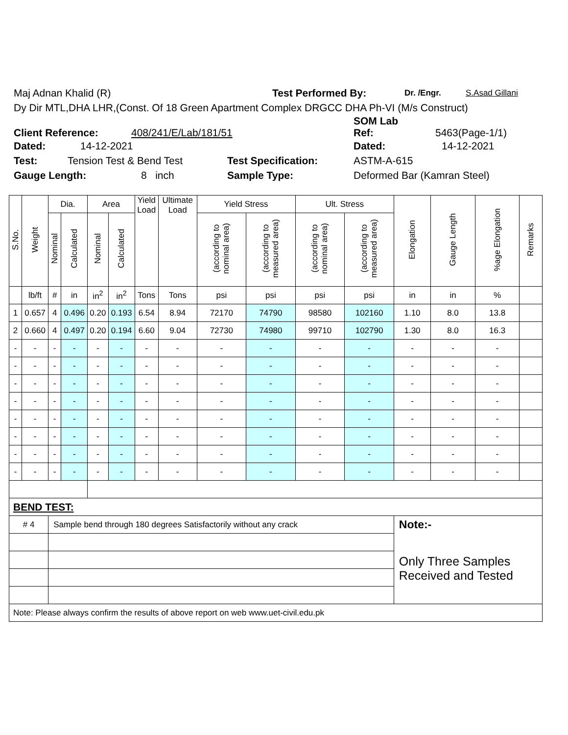Maj Adnan Khalid (R) Test Performed By: Dr. /Engr. S.Asad Gillani
Dy Dir MTL,DHA LHR,(Const. Of 18 Green Apartment Complex DRGCC DHA Ph-VI (M/s Construct)
Client Reference: 408/241/E/Lab/181/51 SOM Lab
Ref: 5463(Page-1/1)
Dated: 14-12-2021 Dated: 14-12-2021
Test: Tension Test & Bend Test Test Specification: ASTM-A-615
Gauge Length: 8 inch Sample Type: Deformed Bar (Kamran Steel)
| S.No. | Weight | Dia. | | Area | | Yield Load | Ultimate Load | Yield Stress | | Ult. Stress | | Elongation | Gauge Length | %age Elongation | Remarks |
| --- | --- | --- | --- | --- | --- | --- | --- | --- | --- | --- | --- | --- | --- | --- | --- |
| | | Nominal | Calculated | Nominal | Calculated | | | (according to nominal area) | (according to measured area) | (according to nominal area) | (according to measured area) | | | | |
| | lb/ft | # | in | in<sup>2</sup> | in<sup>2</sup> | Tons | Tons | psi | psi | psi | psi | in | in | % | |
| 1 | 0.657 | 4 | 0.496 | 0.20 | 0.193 | 6.54 | 8.94 | 72170 | 74790 | 98580 | 102160 | 1.10 | 8.0 | 13.8 | |
| 2 | 0.660 | 4 | 0.497 | 0.20 | 0.194 | 6.60 | 9.04 | 72730 | 74980 | 99710 | 102790 | 1.30 | 8.0 | 16.3 | |
| - | - | - | - | - | - | - | - | - | - | - | - | - | - | - | |
| - | - | - | - | - | - | - | - | - | - | - | - | - | - | - | |
| - | - | - | - | - | - | - | - | - | - | - | - | - | - | - | |
| - | - | - | - | - | - | - | - | - | - | - | - | - | - | - | |
| - | - | - | - | - | - | - | - | - | - | - | - | - | - | - | |
| - | - | - | - | - | - | - | - | - | - | - | - | - | - | - | |
| - | - | - | - | - | - | - | - | - | - | - | - | - | - | - | |
| - | - | - | - | - | - | - | - | - | - | - | - | - | - | - | |
| BEND TEST: | | | | | | | | | | | | | | | |
| # 4 | | Sample bend through 180 degrees Satisfactorily without any crack | | | | | | | | | | Note:- | | | |
| | | | | | | | | | | | | Only Three Samples Received and Tested | | | |
| Note: Please always confirm the results of above report on web www.uet-civil.edu.pk | | | | | | | | | | | | | | | |